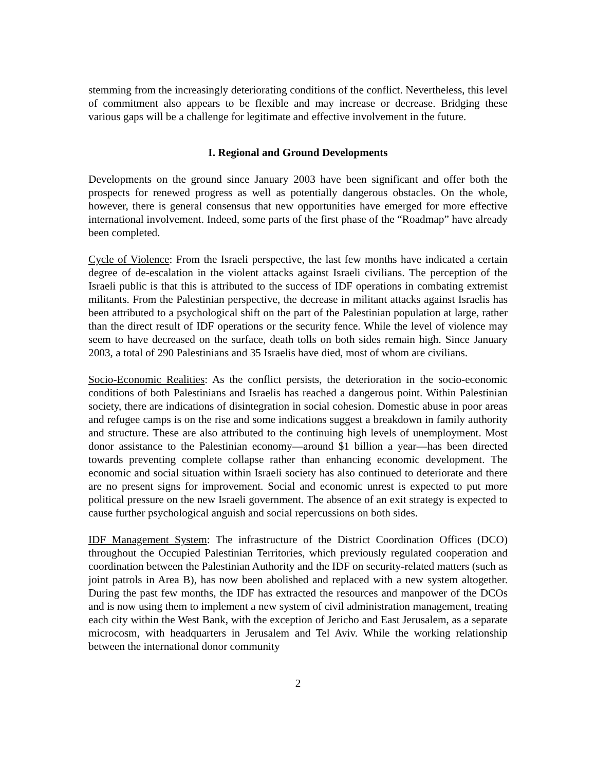stemming from the increasingly deteriorating conditions of the conflict. Nevertheless, this level of commitment also appears to be flexible and may increase or decrease. Bridging these various gaps will be a challenge for legitimate and effective involvement in the future.
I. Regional and Ground Developments
Developments on the ground since January 2003 have been significant and offer both the prospects for renewed progress as well as potentially dangerous obstacles. On the whole, however, there is general consensus that new opportunities have emerged for more effective international involvement. Indeed, some parts of the first phase of the “Roadmap” have already been completed.
Cycle of Violence: From the Israeli perspective, the last few months have indicated a certain degree of de-escalation in the violent attacks against Israeli civilians. The perception of the Israeli public is that this is attributed to the success of IDF operations in combating extremist militants. From the Palestinian perspective, the decrease in militant attacks against Israelis has been attributed to a psychological shift on the part of the Palestinian population at large, rather than the direct result of IDF operations or the security fence. While the level of violence may seem to have decreased on the surface, death tolls on both sides remain high. Since January 2003, a total of 290 Palestinians and 35 Israelis have died, most of whom are civilians.
Socio-Economic Realities: As the conflict persists, the deterioration in the socio-economic conditions of both Palestinians and Israelis has reached a dangerous point. Within Palestinian society, there are indications of disintegration in social cohesion. Domestic abuse in poor areas and refugee camps is on the rise and some indications suggest a breakdown in family authority and structure. These are also attributed to the continuing high levels of unemployment. Most donor assistance to the Palestinian economy—around $1 billion a year—has been directed towards preventing complete collapse rather than enhancing economic development. The economic and social situation within Israeli society has also continued to deteriorate and there are no present signs for improvement. Social and economic unrest is expected to put more political pressure on the new Israeli government. The absence of an exit strategy is expected to cause further psychological anguish and social repercussions on both sides.
IDF Management System: The infrastructure of the District Coordination Offices (DCO) throughout the Occupied Palestinian Territories, which previously regulated cooperation and coordination between the Palestinian Authority and the IDF on security-related matters (such as joint patrols in Area B), has now been abolished and replaced with a new system altogether. During the past few months, the IDF has extracted the resources and manpower of the DCOs and is now using them to implement a new system of civil administration management, treating each city within the West Bank, with the exception of Jericho and East Jerusalem, as a separate microcosm, with headquarters in Jerusalem and Tel Aviv. While the working relationship between the international donor community
2